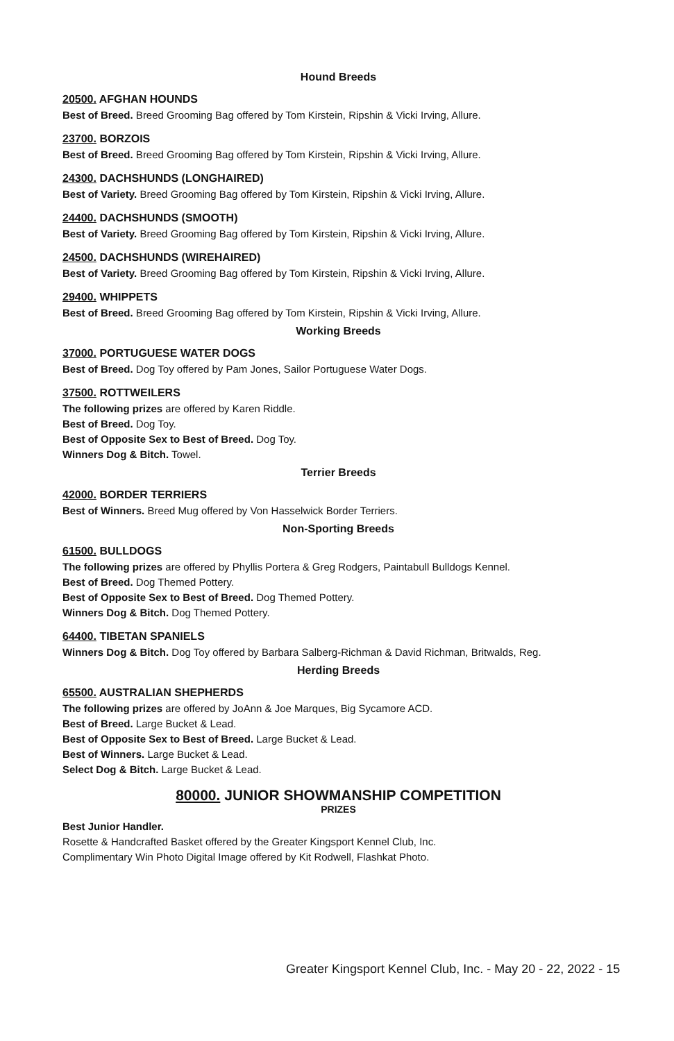Hound Breeds
20500. AFGHAN HOUNDS
Best of Breed. Breed Grooming Bag offered by Tom Kirstein, Ripshin & Vicki Irving, Allure.
23700. BORZOIS
Best of Breed. Breed Grooming Bag offered by Tom Kirstein, Ripshin & Vicki Irving, Allure.
24300. DACHSHUNDS (LONGHAIRED)
Best of Variety. Breed Grooming Bag offered by Tom Kirstein, Ripshin & Vicki Irving, Allure.
24400. DACHSHUNDS (SMOOTH)
Best of Variety. Breed Grooming Bag offered by Tom Kirstein, Ripshin & Vicki Irving, Allure.
24500. DACHSHUNDS (WIREHAIRED)
Best of Variety. Breed Grooming Bag offered by Tom Kirstein, Ripshin & Vicki Irving, Allure.
29400. WHIPPETS
Best of Breed. Breed Grooming Bag offered by Tom Kirstein, Ripshin & Vicki Irving, Allure.
Working Breeds
37000. PORTUGUESE WATER DOGS
Best of Breed. Dog Toy offered by Pam Jones, Sailor Portuguese Water Dogs.
37500. ROTTWEILERS
The following prizes are offered by Karen Riddle.
Best of Breed. Dog Toy.
Best of Opposite Sex to Best of Breed. Dog Toy.
Winners Dog & Bitch. Towel.
Terrier Breeds
42000. BORDER TERRIERS
Best of Winners. Breed Mug offered by Von Hasselwick Border Terriers.
Non-Sporting Breeds
61500. BULLDOGS
The following prizes are offered by Phyllis Portera & Greg Rodgers, Paintabull Bulldogs Kennel.
Best of Breed. Dog Themed Pottery.
Best of Opposite Sex to Best of Breed. Dog Themed Pottery.
Winners Dog & Bitch. Dog Themed Pottery.
64400. TIBETAN SPANIELS
Winners Dog & Bitch. Dog Toy offered by Barbara Salberg-Richman & David Richman, Britwalds, Reg.
Herding Breeds
65500. AUSTRALIAN SHEPHERDS
The following prizes are offered by JoAnn & Joe Marques, Big Sycamore ACD.
Best of Breed. Large Bucket & Lead.
Best of Opposite Sex to Best of Breed. Large Bucket & Lead.
Best of Winners. Large Bucket & Lead.
Select Dog & Bitch. Large Bucket & Lead.
80000. JUNIOR SHOWMANSHIP COMPETITION
PRIZES
Best Junior Handler.
Rosette & Handcrafted Basket offered by the Greater Kingsport Kennel Club, Inc.
Complimentary Win Photo Digital Image offered by Kit Rodwell, Flashkat Photo.
Greater Kingsport Kennel Club, Inc. - May 20 - 22, 2022 - 15